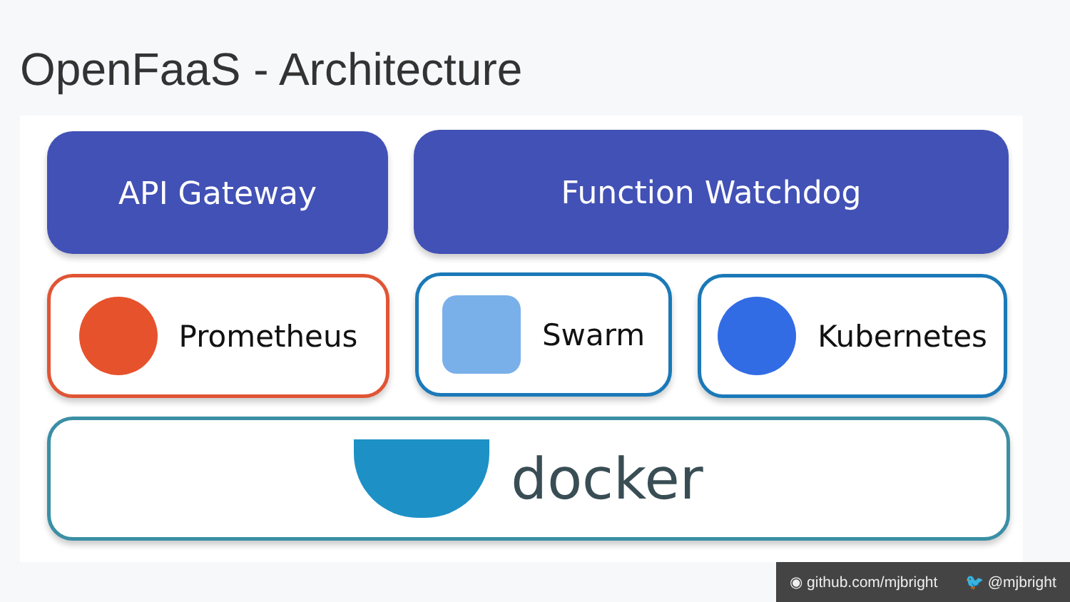OpenFaaS - Architecture
API Gateway Function Watchdog
Prometheus Swarm Kubernetes
docker
◉ github.com/mjbright 🐦 @mjbright